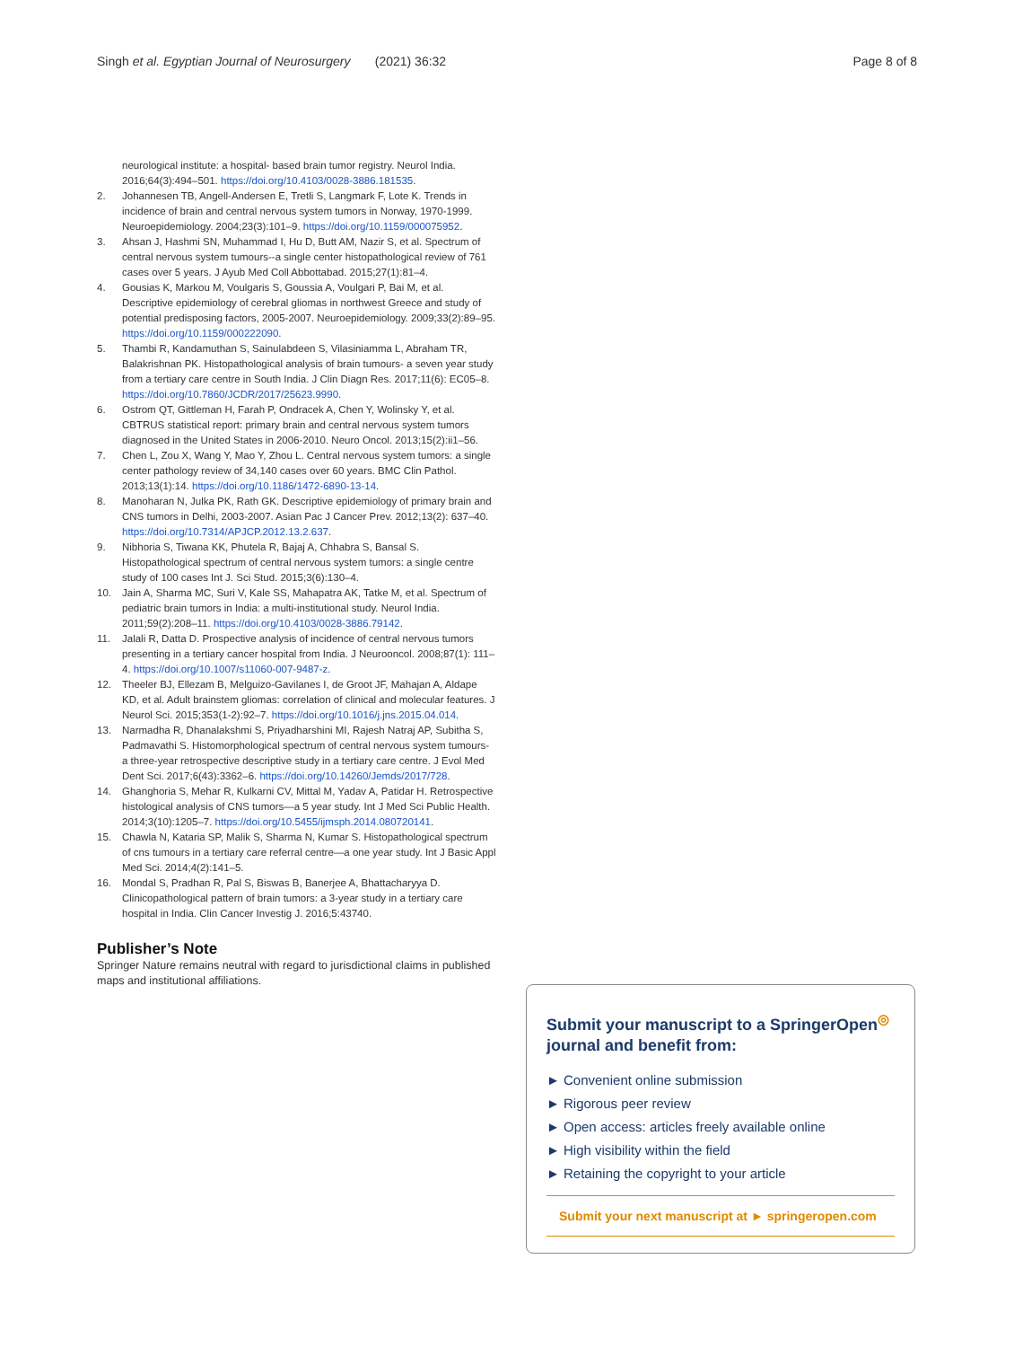Singh et al. Egyptian Journal of Neurosurgery (2021) 36:32 Page 8 of 8
neurological institute: a hospital- based brain tumor registry. Neurol India. 2016;64(3):494–501. https://doi.org/10.4103/0028-3886.181535.
2. Johannesen TB, Angell-Andersen E, Tretli S, Langmark F, Lote K. Trends in incidence of brain and central nervous system tumors in Norway, 1970-1999. Neuroepidemiology. 2004;23(3):101–9. https://doi.org/10.1159/000075952.
3. Ahsan J, Hashmi SN, Muhammad I, Hu D, Butt AM, Nazir S, et al. Spectrum of central nervous system tumours--a single center histopathological review of 761 cases over 5 years. J Ayub Med Coll Abbottabad. 2015;27(1):81–4.
4. Gousias K, Markou M, Voulgaris S, Goussia A, Voulgari P, Bai M, et al. Descriptive epidemiology of cerebral gliomas in northwest Greece and study of potential predisposing factors, 2005-2007. Neuroepidemiology. 2009;33(2):89–95. https://doi.org/10.1159/000222090.
5. Thambi R, Kandamuthan S, Sainulabdeen S, Vilasiniamma L, Abraham TR, Balakrishnan PK. Histopathological analysis of brain tumours- a seven year study from a tertiary care centre in South India. J Clin Diagn Res. 2017;11(6): EC05–8. https://doi.org/10.7860/JCDR/2017/25623.9990.
6. Ostrom QT, Gittleman H, Farah P, Ondracek A, Chen Y, Wolinsky Y, et al. CBTRUS statistical report: primary brain and central nervous system tumors diagnosed in the United States in 2006-2010. Neuro Oncol. 2013;15(2):ii1–56.
7. Chen L, Zou X, Wang Y, Mao Y, Zhou L. Central nervous system tumors: a single center pathology review of 34,140 cases over 60 years. BMC Clin Pathol. 2013;13(1):14. https://doi.org/10.1186/1472-6890-13-14.
8. Manoharan N, Julka PK, Rath GK. Descriptive epidemiology of primary brain and CNS tumors in Delhi, 2003-2007. Asian Pac J Cancer Prev. 2012;13(2): 637–40. https://doi.org/10.7314/APJCP.2012.13.2.637.
9. Nibhoria S, Tiwana KK, Phutela R, Bajaj A, Chhabra S, Bansal S. Histopathological spectrum of central nervous system tumors: a single centre study of 100 cases Int J. Sci Stud. 2015;3(6):130–4.
10. Jain A, Sharma MC, Suri V, Kale SS, Mahapatra AK, Tatke M, et al. Spectrum of pediatric brain tumors in India: a multi-institutional study. Neurol India. 2011;59(2):208–11. https://doi.org/10.4103/0028-3886.79142.
11. Jalali R, Datta D. Prospective analysis of incidence of central nervous tumors presenting in a tertiary cancer hospital from India. J Neurooncol. 2008;87(1): 111–4. https://doi.org/10.1007/s11060-007-9487-z.
12. Theeler BJ, Ellezam B, Melguizo-Gavilanes I, de Groot JF, Mahajan A, Aldape KD, et al. Adult brainstem gliomas: correlation of clinical and molecular features. J Neurol Sci. 2015;353(1-2):92–7. https://doi.org/10.1016/j.jns.2015.04.014.
13. Narmadha R, Dhanalakshmi S, Priyadharshini MI, Rajesh Natraj AP, Subitha S, Padmavathi S. Histomorphological spectrum of central nervous system tumours- a three-year retrospective descriptive study in a tertiary care centre. J Evol Med Dent Sci. 2017;6(43):3362–6. https://doi.org/10.14260/Jemds/2017/728.
14. Ghanghoria S, Mehar R, Kulkarni CV, Mittal M, Yadav A, Patidar H. Retrospective histological analysis of CNS tumors—a 5 year study. Int J Med Sci Public Health. 2014;3(10):1205–7. https://doi.org/10.5455/ijmsph.2014.080720141.
15. Chawla N, Kataria SP, Malik S, Sharma N, Kumar S. Histopathological spectrum of cns tumours in a tertiary care referral centre—a one year study. Int J Basic Appl Med Sci. 2014;4(2):141–5.
16. Mondal S, Pradhan R, Pal S, Biswas B, Banerjee A, Bhattacharyya D. Clinicopathological pattern of brain tumors: a 3-year study in a tertiary care hospital in India. Clin Cancer Investig J. 2016;5:43740.
Publisher’s Note
Springer Nature remains neutral with regard to jurisdictional claims in published maps and institutional affiliations.
Submit your manuscript to a SpringerOpen<sup>◎</sup> journal and benefit from:
► Convenient online submission
► Rigorous peer review
► Open access: articles freely available online
► High visibility within the field
► Retaining the copyright to your article
Submit your next manuscript at ► springeropen.com